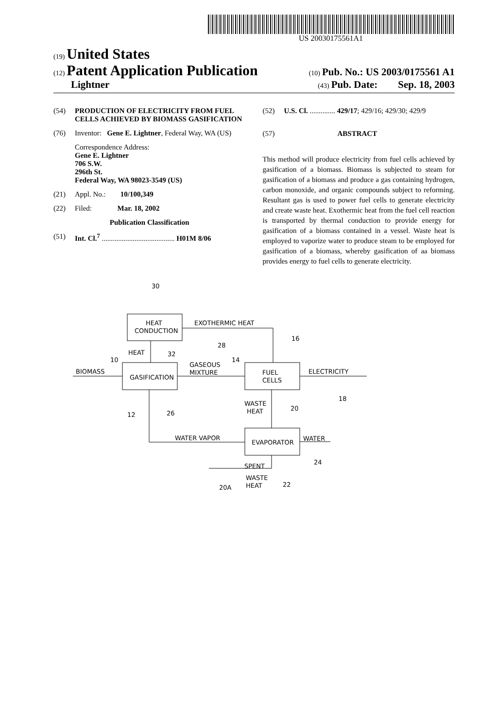US 20030175561A1
(19) United States
(12) Patent Application Publication (10) Pub. No.: US 2003/0175561 A1
Lightner (43) Pub. Date: Sep. 18, 2003
(54) PRODUCTION OF ELECTRICITY FROM FUEL CELLS ACHIEVED BY BIOMASS GASIFICATION
(76) Inventor: Gene E. Lightner, Federal Way, WA (US)
Correspondence Address:
Gene E. Lightner
706 S.W.
296th St.
Federal Way, WA 98023-3549 (US)
(21) Appl. No.: 10/100,349
(22) Filed: Mar. 18, 2002
Publication Classification
(51) Int. Cl.<sup>7</sup> ........................................ H01M 8/06
(52) U.S. Cl. .............. 429/17; 429/16; 429/30; 429/9
(57) ABSTRACT
This method will produce electricity from fuel cells achieved by gasification of a biomass. Biomass is subjected to steam for gasification of a biomass and produce a gas containing hydrogen, carbon monoxide, and organic compounds subject to reforming. Resultant gas is used to power fuel cells to generate electricity and create waste heat. Exothermic heat from the fuel cell reaction is transported by thermal conduction to provide energy for gasification of a biomass contained in a vessel. Waste heat is employed to vaporize water to produce steam to be employed for gasification of a biomass, whereby gasification of aa biomass provides energy to fuel cells to generate electricity.
30
HEAT
CONDUCTION
EXOTHERMIC HEAT
28
16
HEAT
32
10
14
BIOMASS
GASIFICATION
GASEOUS
MIXTURE
FUEL
CELLS
ELECTRICITY
18
WASTE
HEAT
20
12
26
WATER VAPOR
EVAPORATOR
WATER
24
SPENT
WASTE
HEAT
20A
22